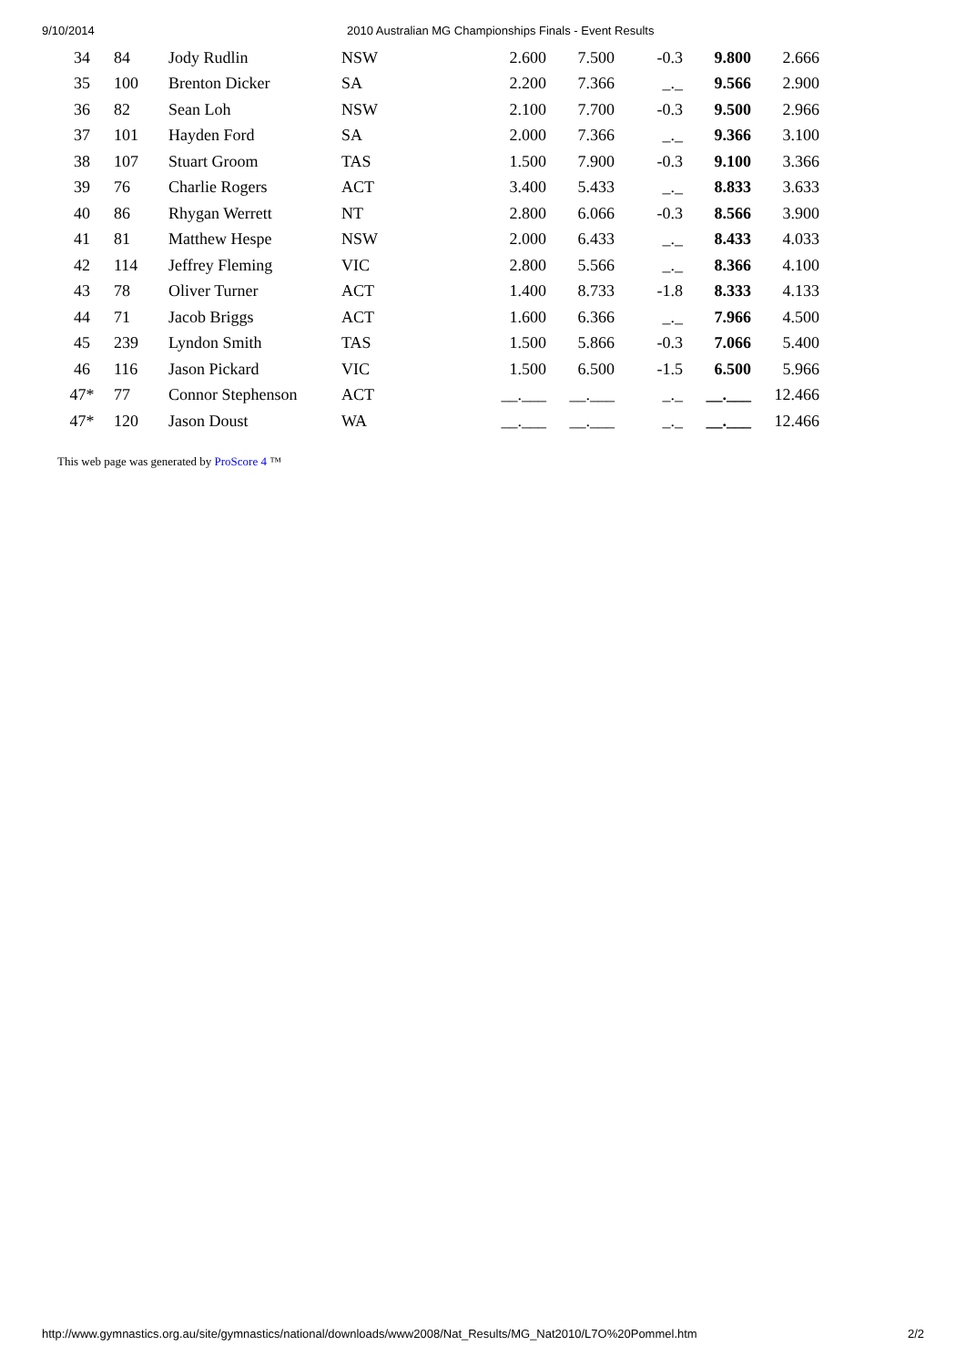9/10/2014 2010 Australian MG Championships Finals - Event Results
| 34 | 84 | Jody Rudlin | NSW | 2.600 | 7.500 | -0.3 | 9.800 | 2.666 |
| 35 | 100 | Brenton Dicker | SA | 2.200 | 7.366 | _._ | 9.566 | 2.900 |
| 36 | 82 | Sean Loh | NSW | 2.100 | 7.700 | -0.3 | 9.500 | 2.966 |
| 37 | 101 | Hayden Ford | SA | 2.000 | 7.366 | _._ | 9.366 | 3.100 |
| 38 | 107 | Stuart Groom | TAS | 1.500 | 7.900 | -0.3 | 9.100 | 3.366 |
| 39 | 76 | Charlie Rogers | ACT | 3.400 | 5.433 | _._ | 8.833 | 3.633 |
| 40 | 86 | Rhygan Werrett | NT | 2.800 | 6.066 | -0.3 | 8.566 | 3.900 |
| 41 | 81 | Matthew Hespe | NSW | 2.000 | 6.433 | _._ | 8.433 | 4.033 |
| 42 | 114 | Jeffrey Fleming | VIC | 2.800 | 5.566 | _._ | 8.366 | 4.100 |
| 43 | 78 | Oliver Turner | ACT | 1.400 | 8.733 | -1.8 | 8.333 | 4.133 |
| 44 | 71 | Jacob Briggs | ACT | 1.600 | 6.366 | _._ | 7.966 | 4.500 |
| 45 | 239 | Lyndon Smith | TAS | 1.500 | 5.866 | -0.3 | 7.066 | 5.400 |
| 46 | 116 | Jason Pickard | VIC | 1.500 | 6.500 | -1.5 | 6.500 | 5.966 |
| 47* | 77 | Connor Stephenson | ACT | __.___ | __.___ | _._ | __.___ | 12.466 |
| 47* | 120 | Jason Doust | WA | __.___ | __.___ | _._ | __.___ | 12.466 |
This web page was generated by ProScore 4 ™
http://www.gymnastics.org.au/site/gymnastics/national/downloads/www2008/Nat_Results/MG_Nat2010/L7O%20Pommel.htm 2/2